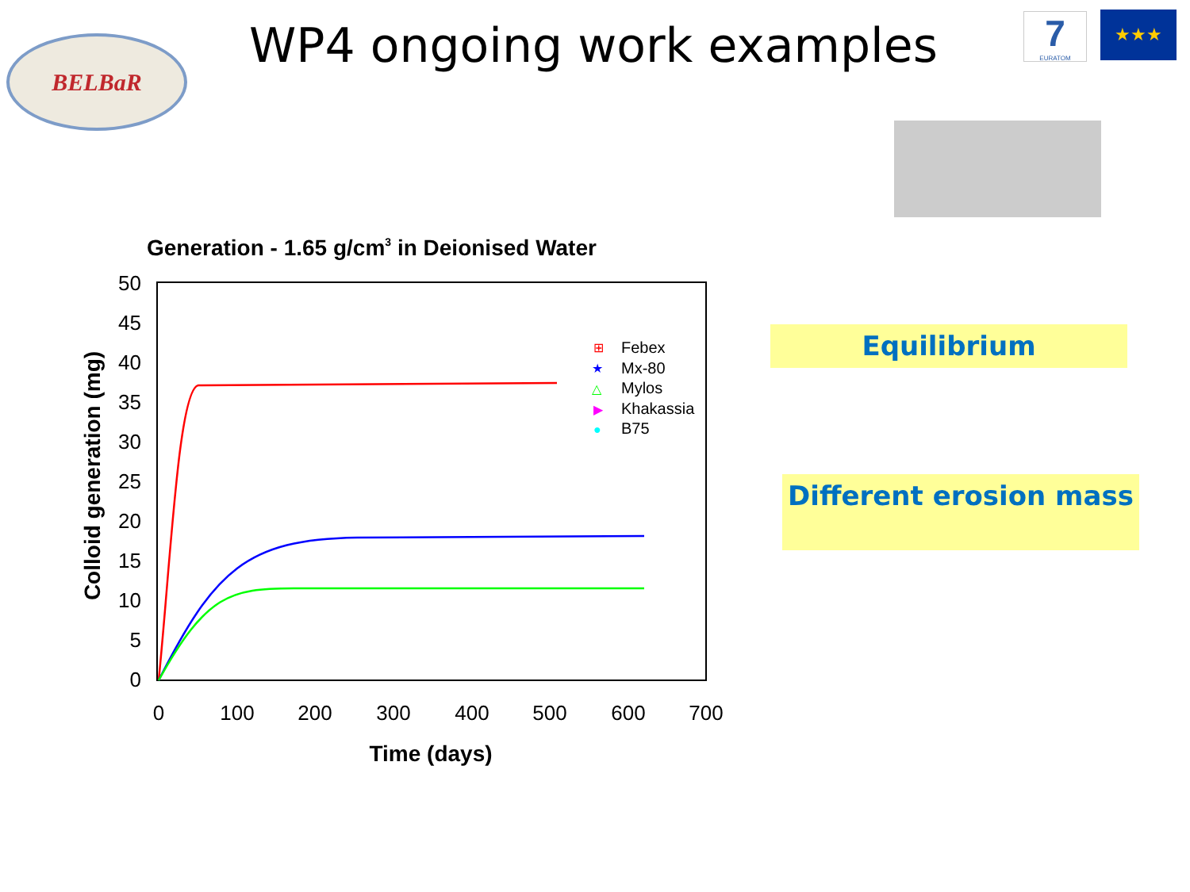BELBaR WP4 ongoing work examples
7
EURATOM
★★★
Equilibrium
Different erosion mass
Generation - 1.65 g/cm3 in Deionised Water
50
45
40
35
30
25
20
15
10
5
0
0
100
200
300
400
500
600
700
Time (days)
Colloid generation (mg)
Febex
Mx-80
Mylos
Khakassia
B75
⊞
★
△
▶
●